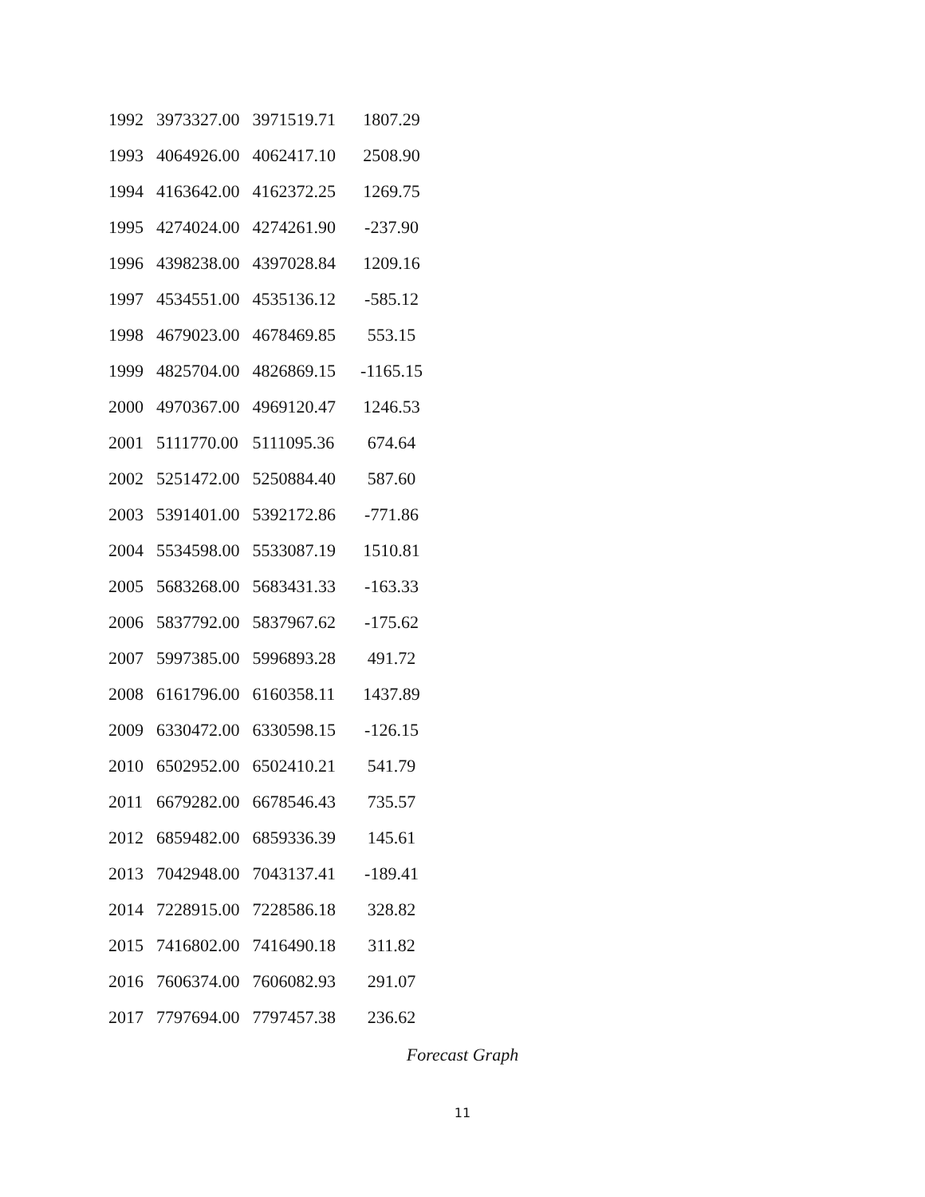| 1992 | 3973327.00 | 3971519.71 | 1807.29 |
| 1993 | 4064926.00 | 4062417.10 | 2508.90 |
| 1994 | 4163642.00 | 4162372.25 | 1269.75 |
| 1995 | 4274024.00 | 4274261.90 | -237.90 |
| 1996 | 4398238.00 | 4397028.84 | 1209.16 |
| 1997 | 4534551.00 | 4535136.12 | -585.12 |
| 1998 | 4679023.00 | 4678469.85 | 553.15 |
| 1999 | 4825704.00 | 4826869.15 | -1165.15 |
| 2000 | 4970367.00 | 4969120.47 | 1246.53 |
| 2001 | 5111770.00 | 5111095.36 | 674.64 |
| 2002 | 5251472.00 | 5250884.40 | 587.60 |
| 2003 | 5391401.00 | 5392172.86 | -771.86 |
| 2004 | 5534598.00 | 5533087.19 | 1510.81 |
| 2005 | 5683268.00 | 5683431.33 | -163.33 |
| 2006 | 5837792.00 | 5837967.62 | -175.62 |
| 2007 | 5997385.00 | 5996893.28 | 491.72 |
| 2008 | 6161796.00 | 6160358.11 | 1437.89 |
| 2009 | 6330472.00 | 6330598.15 | -126.15 |
| 2010 | 6502952.00 | 6502410.21 | 541.79 |
| 2011 | 6679282.00 | 6678546.43 | 735.57 |
| 2012 | 6859482.00 | 6859336.39 | 145.61 |
| 2013 | 7042948.00 | 7043137.41 | -189.41 |
| 2014 | 7228915.00 | 7228586.18 | 328.82 |
| 2015 | 7416802.00 | 7416490.18 | 311.82 |
| 2016 | 7606374.00 | 7606082.93 | 291.07 |
| 2017 | 7797694.00 | 7797457.38 | 236.62 |
Forecast Graph
11